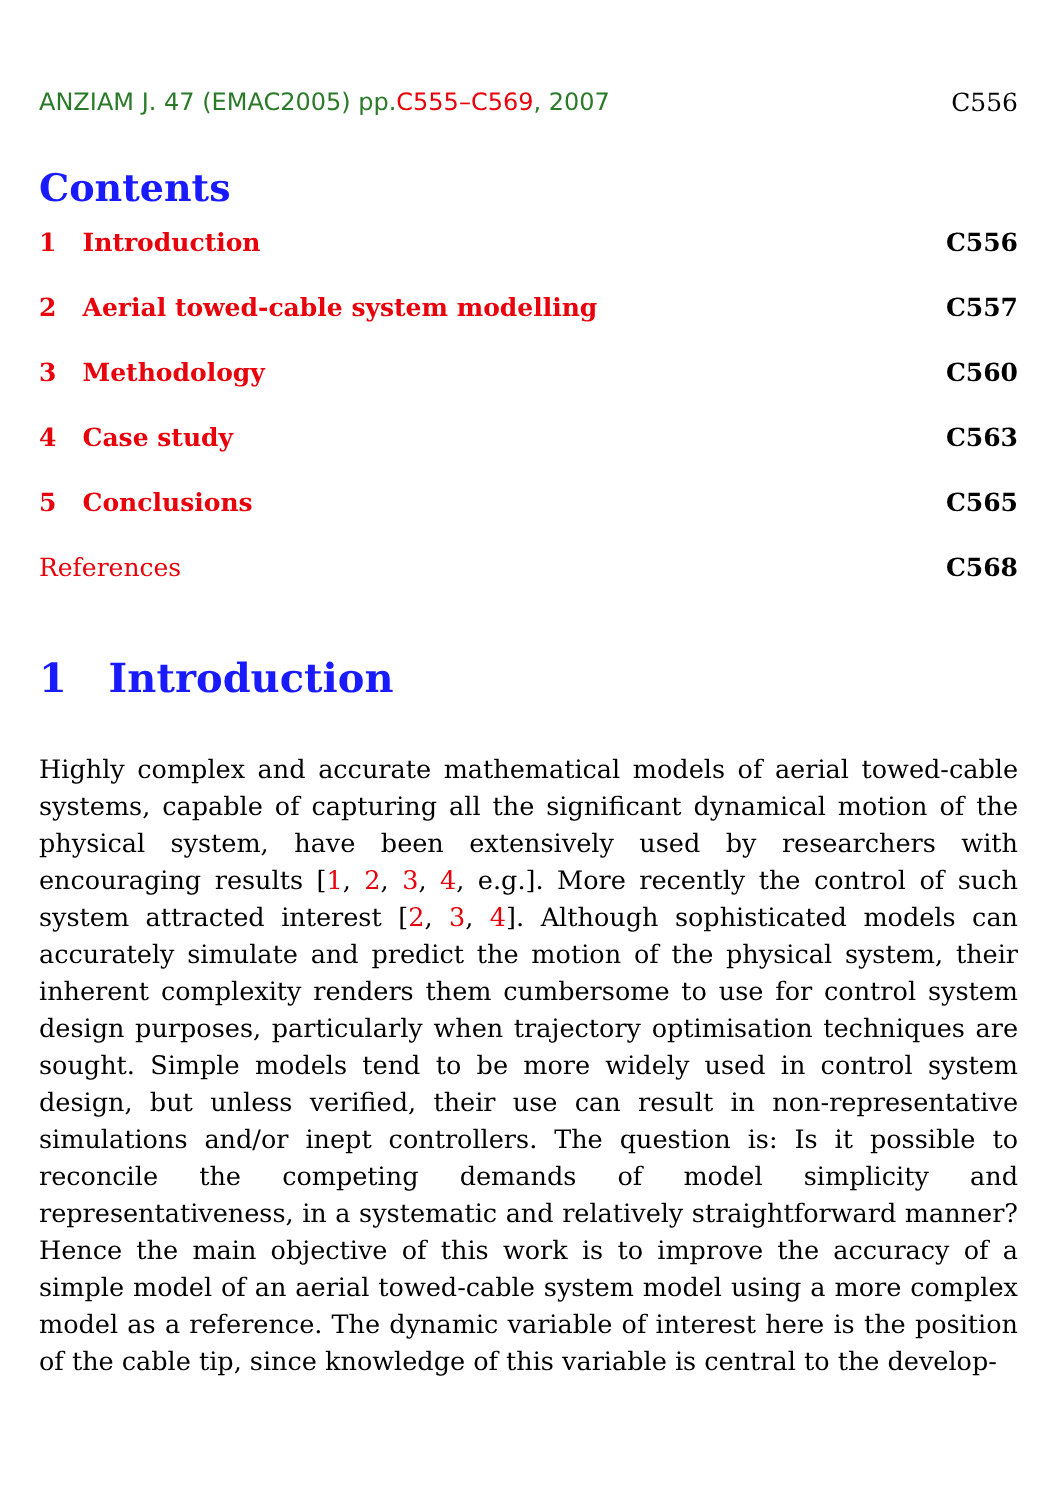ANZIAM J. 47 (EMAC2005) pp.C555–C569, 2007 C556
Contents
1 Introduction C556
2 Aerial towed-cable system modelling C557
3 Methodology C560
4 Case study C563
5 Conclusions C565
References C568
1 Introduction
Highly complex and accurate mathematical models of aerial towed-cable systems, capable of capturing all the significant dynamical motion of the physical system, have been extensively used by researchers with encouraging results [1, 2, 3, 4, e.g.]. More recently the control of such system attracted interest [2, 3, 4]. Although sophisticated models can accurately simulate and predict the motion of the physical system, their inherent complexity renders them cumbersome to use for control system design purposes, particularly when trajectory optimisation techniques are sought. Simple models tend to be more widely used in control system design, but unless verified, their use can result in non-representative simulations and/or inept controllers. The question is: Is it possible to reconcile the competing demands of model simplicity and representativeness, in a systematic and relatively straightforward manner? Hence the main objective of this work is to improve the accuracy of a simple model of an aerial towed-cable system model using a more complex model as a reference. The dynamic variable of interest here is the position of the cable tip, since knowledge of this variable is central to the develop-